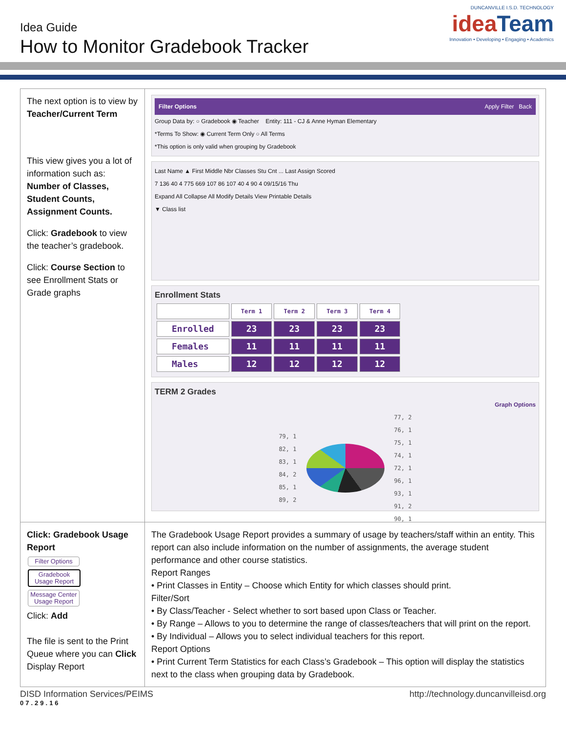Idea Guide
How to Monitor Gradebook Tracker
DUNCANVILLE I.S.D. TECHNOLOGY
ideaTeam
Innovation • Developing • Engaging • Academics
| The next option is to view by Teacher/Current Term This view gives you a lot of information such as: Number of Classes, Student Counts, Assignment Counts. Click: Gradebook to view the teacher’s gradebook. Click: Course Section to see Enrollment Stats or Grade graphs | Filter Options Apply Filter Back Group Data by: ○ Gradebook ◉ Teacher Entity: 111 - CJ & Anne Hyman Elementary *Terms To Show: ◉ Current Term Only ○ All Terms *This option is only valid when grouping by Gradebook Last Name ▲ First Middle Nbr Classes Stu Cnt ... Last Assign Scored 7 136 40 4 775 669 107 86 107 40 4 90 4 09/15/16 Thu Expand All Collapse All Modify Details View Printable Details ▼ Class list Enrollment Stats / / Term 1 / Term 2 / Term 3 / Term 4 / / --- / --- / --- / --- / --- / / Enrolled / 23 / 23 / 23 / 23 / / Females / 11 / 11 / 11 / 11 / / Males / 12 / 12 / 12 / 12 / TERM 2 Grades Graph Options 79, 1 82, 1 83, 1 84, 2 85, 1 89, 2 77, 2 76, 1 75, 1 74, 1 72, 1 96, 1 93, 1 91, 2 90, 1 |
| Click: Gradebook Usage Report Filter Options Gradebook Usage Report Message Center Usage Report Click: Add The file is sent to the Print Queue where you can Click Display Report | The Gradebook Usage Report provides a summary of usage by teachers/staff within an entity. This report can also include information on the number of assignments, the average student performance and other course statistics. Report Ranges • Print Classes in Entity – Choose which Entity for which classes should print. Filter/Sort • By Class/Teacher - Select whether to sort based upon Class or Teacher. • By Range – Allows to you to determine the range of classes/teachers that will print on the report. • By Individual – Allows you to select individual teachers for this report. Report Options • Print Current Term Statistics for each Class’s Gradebook – This option will display the statistics next to the class when grouping data by Gradebook. |
DISD Information Services/PEIMS http://technology.duncanvilleisd.org
07.29.16